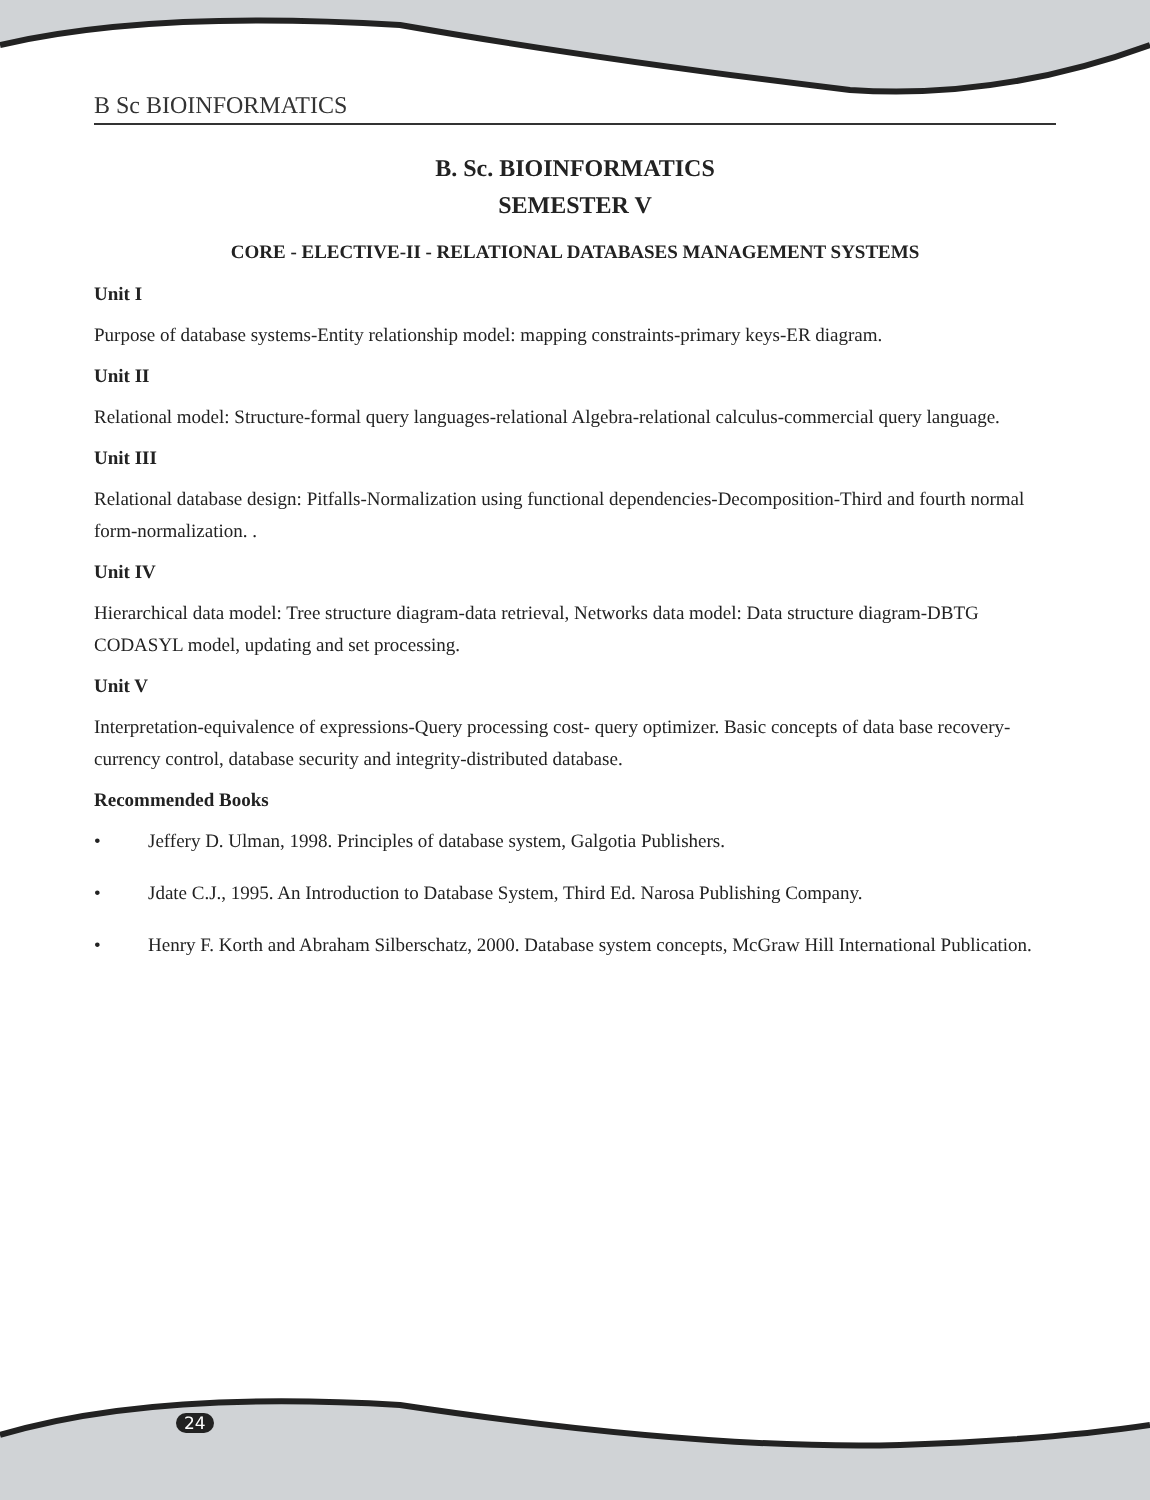B Sc BIOINFORMATICS
B. Sc. BIOINFORMATICS
SEMESTER V
CORE - ELECTIVE-II - RELATIONAL DATABASES MANAGEMENT SYSTEMS
Unit I
Purpose of database systems-Entity relationship model: mapping constraints-primary keys-ER diagram.
Unit II
Relational model: Structure-formal query languages-relational Algebra-relational calculus-commercial query language.
Unit III
Relational database design: Pitfalls-Normalization using functional dependencies-Decomposition-Third and fourth normal form-normalization. .
Unit IV
Hierarchical data model: Tree structure diagram-data retrieval, Networks data model: Data structure diagram-DBTG CODASYL model, updating and set processing.
Unit V
Interpretation-equivalence of expressions-Query processing cost- query optimizer. Basic concepts of data base recovery-currency control, database security and integrity-distributed database.
Recommended Books
• Jeffery D. Ulman, 1998. Principles of database system, Galgotia Publishers.
• Jdate C.J., 1995. An Introduction to Database System, Third Ed. Narosa Publishing Company.
• Henry F. Korth and Abraham Silberschatz, 2000. Database system concepts, McGraw Hill International Publication.
24